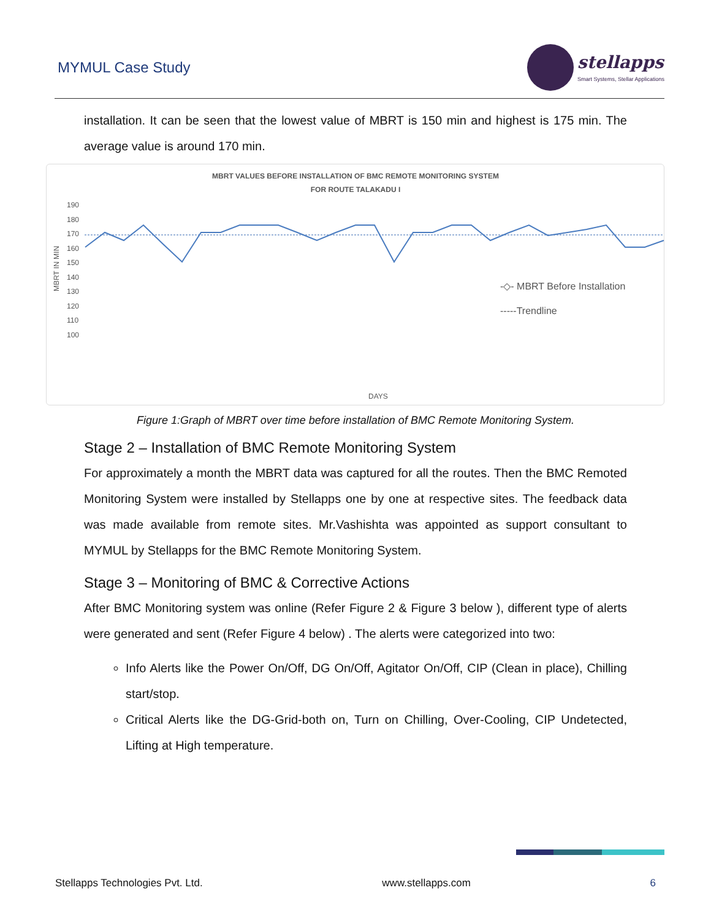MYMUL Case Study
stellapps
Smart Systems, Stellar Applications
installation. It can be seen that the lowest value of MBRT is 150 min and highest is 175 min. The average value is around 170 min.
MBRT VALUES BEFORE INSTALLATION OF BMC REMOTE MONITORING SYSTEM
FOR ROUTE TALAKADU I
MBRT IN MIN
190
180
170
160
150
140
130
120
110
100
-◇- MBRT Before Installation
-----Trendline
DAYS
Figure 1:Graph of MBRT over time before installation of BMC Remote Monitoring System.
Stage 2 – Installation of BMC Remote Monitoring System
For approximately a month the MBRT data was captured for all the routes. Then the BMC Remoted Monitoring System were installed by Stellapps one by one at respective sites. The feedback data was made available from remote sites. Mr.Vashishta was appointed as support consultant to MYMUL by Stellapps for the BMC Remote Monitoring System.
Stage 3 – Monitoring of BMC & Corrective Actions
After BMC Monitoring system was online (Refer Figure 2 & Figure 3 below ), different type of alerts were generated and sent (Refer Figure 4 below) . The alerts were categorized into two:
Info Alerts like the Power On/Off, DG On/Off, Agitator On/Off, CIP (Clean in place), Chilling start/stop.
Critical Alerts like the DG-Grid-both on, Turn on Chilling, Over-Cooling, CIP Undetected, Lifting at High temperature.
Stellapps Technologies Pvt. Ltd. www.stellapps.com 6